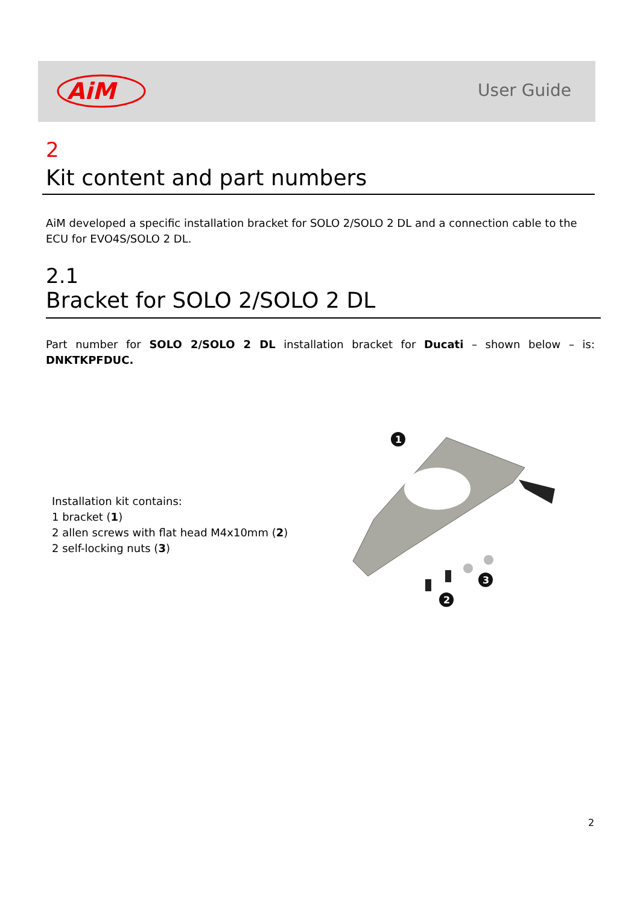AiM
User Guide
2
Kit content and part numbers
AiM developed a specific installation bracket for SOLO 2/SOLO 2 DL and a connection cable to the ECU for EVO4S/SOLO 2 DL.
2.1
Bracket for SOLO 2/SOLO 2 DL
Part number for SOLO 2/SOLO 2 DL installation bracket for Ducati – shown below – is: DNKTKPFDUC.
Installation kit contains:
1 bracket (1)
2 allen screws with flat head M4x10mm (2)
2 self-locking nuts (3)
1
2
3
2